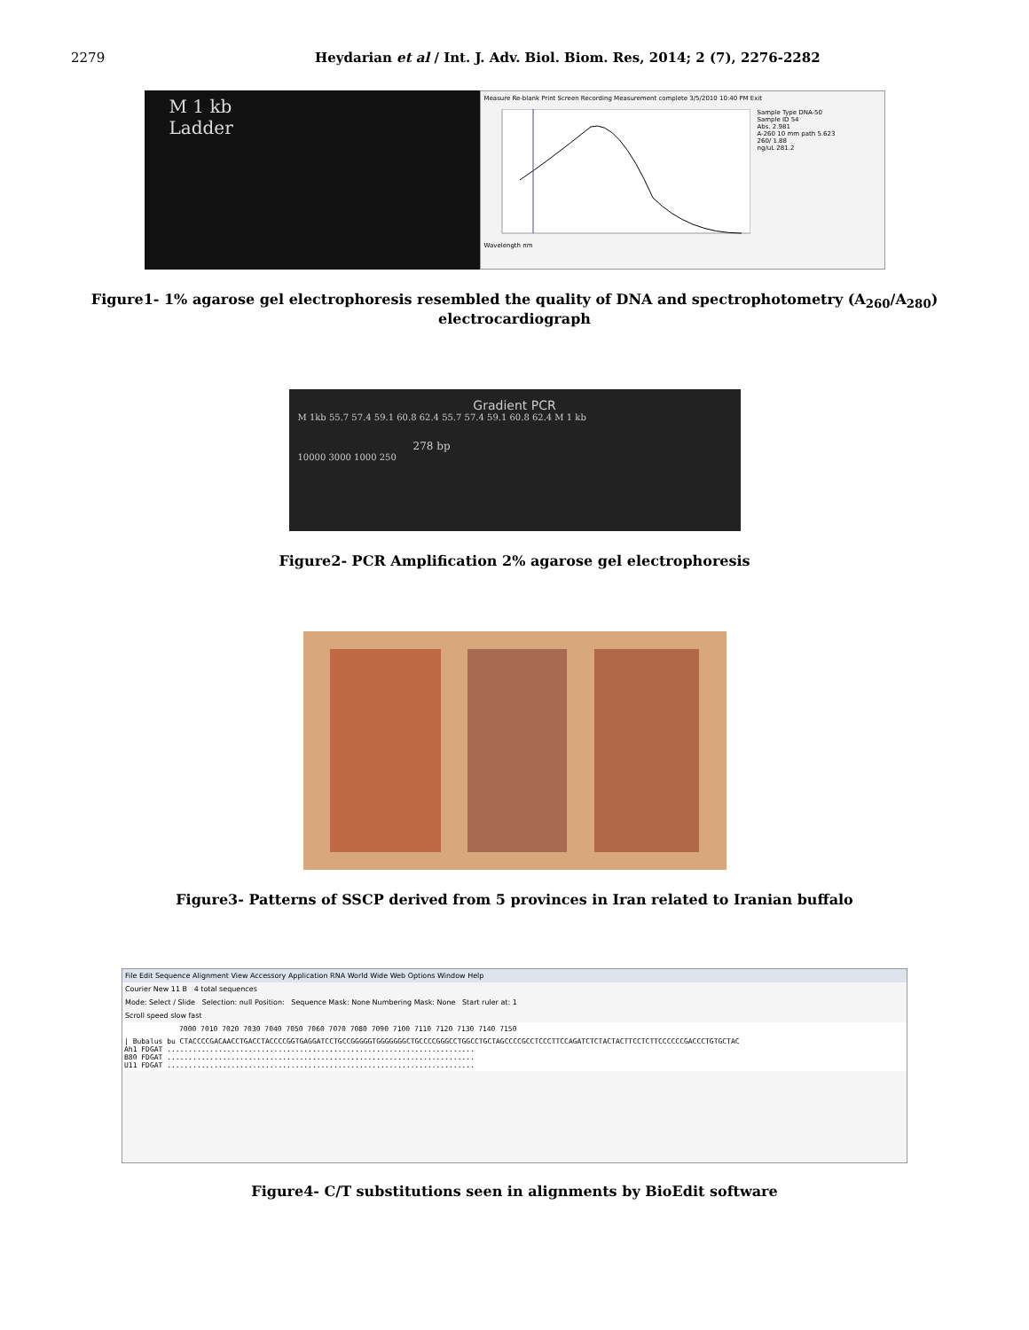2279 Heydarian et al / Int. J. Adv. Biol. Biom. Res, 2014; 2 (7), 2276-2282
M 1 kb
Ladder
Measure Re-blank Print Screen Recording Measurement complete 3/5/2010 10:40 PM Exit
Sample Type DNA-50
Sample ID 54
Abs. 2.981
A-260 10 mm path 5.623
260/ 1.88
ng/uL 281.2
Wavelength nm
Figure1- 1% agarose gel electrophoresis resembled the quality of DNA and spectrophotometry (A<sub>260</sub>/A<sub>280</sub>) electrocardiograph
Gradient PCR
M 1kb 55.7 57.4 59.1 60.8 62.4 55.7 57.4 59.1 60.8 62.4 M 1 kb
278 bp
10000 3000 1000 250
Figure2- PCR Amplification 2% agarose gel electrophoresis
Figure3- Patterns of SSCP derived from 5 provinces in Iran related to Iranian buffalo
File Edit Sequence Alignment View Accessory Application RNA World Wide Web Options Window Help
Courier New 11 B 4 total sequences
Mode: Select / Slide Selection: null Position: Sequence Mask: None Numbering Mask: None Start ruler at: 1
Scroll speed slow fast
7000 7010 7020 7030 7040 7050 7060 7070 7080 7090 7100 7110 7120 7130 7140 7150
| Bubalus bu CTACCCCGACAACCTGACCTACCCCGGTGAGGATCCTGCCGGGGGTGGGGGGGCTGCCCCGGGCCTGGCCTGCTAGCCCCGCCTCCCTTCCAGATCTCTACTACTTCCTCTTCCCCCCGACCCTGTGCTAC
Ah1 FDGAT ........................................................................
B80 FDGAT ........................................................................
U11 FDGAT ........................................................................
Figure4- C/T substitutions seen in alignments by BioEdit software